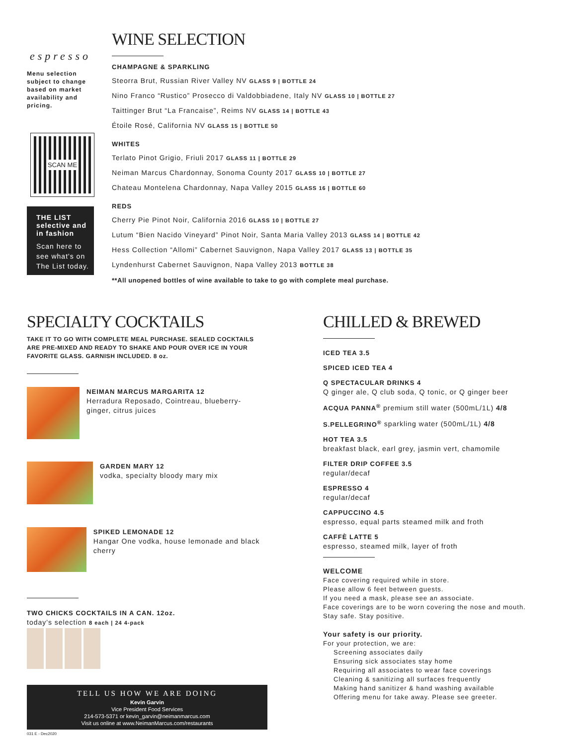espresso
Menu selection subject to change based on market availability and pricing.
SCAN ME
THE LIST selective and in fashion
Scan here to see what's on The List today.
WINE SELECTION
CHAMPAGNE & SPARKLING
Steorra Brut, Russian River Valley NV GLASS 9 | BOTTLE 24
Nino Franco “Rustico” Prosecco di Valdobbiadene, Italy NV GLASS 10 | BOTTLE 27
Taittinger Brut “La Francaise”, Reims NV GLASS 14 | BOTTLE 43
Étoile Rosé, California NV GLASS 15 | BOTTLE 50
WHITES
Terlato Pinot Grigio, Friuli 2017 GLASS 11 | BOTTLE 29
Neiman Marcus Chardonnay, Sonoma County 2017 GLASS 10 | BOTTLE 27
Chateau Montelena Chardonnay, Napa Valley 2015 GLASS 16 | BOTTLE 60
REDS
Cherry Pie Pinot Noir, California 2016 GLASS 10 | BOTTLE 27
Lutum “Bien Nacido Vineyard” Pinot Noir, Santa Maria Valley 2013 GLASS 14 | BOTTLE 42
Hess Collection “Allomi” Cabernet Sauvignon, Napa Valley 2017 GLASS 13 | BOTTLE 35
Lyndenhurst Cabernet Sauvignon, Napa Valley 2013 BOTTLE 38
**All unopened bottles of wine available to take to go with complete meal purchase.
SPECIALTY COCKTAILS
TAKE IT TO GO WITH COMPLETE MEAL PURCHASE. SEALED COCKTAILS ARE PRE-MIXED AND READY TO SHAKE AND POUR OVER ICE IN YOUR FAVORITE GLASS. GARNISH INCLUDED. 8 oz.
NEIMAN MARCUS MARGARITA 12
Herradura Reposado, Cointreau, blueberry-ginger, citrus juices
GARDEN MARY 12
vodka, specialty bloody mary mix
SPIKED LEMONADE 12
Hangar One vodka, house lemonade and black cherry
TWO CHICKS COCKTAILS IN A CAN. 12oz.
today's selection 8 each | 24 4-pack
TELL US HOW WE ARE DOING
Kevin Garvin
Vice President Food Services
214-573-5371 or kevin_garvin@neimanmarcus.com
Visit us online at www.NeimanMarcus.com/restaurants
031 E - Dec2020
CHILLED & BREWED
ICED TEA 3.5
SPICED ICED TEA 4
Q SPECTACULAR DRINKS 4
Q ginger ale, Q club soda, Q tonic, or Q ginger beer
ACQUA PANNA<sup>®</sup> premium still water (500mL/1L) 4/8
S.PELLEGRINO<sup>®</sup> sparkling water (500mL/1L) 4/8
HOT TEA 3.5
breakfast black, earl grey, jasmin vert, chamomile
FILTER DRIP COFFEE 3.5
regular/decaf
ESPRESSO 4
regular/decaf
CAPPUCCINO 4.5
espresso, equal parts steamed milk and froth
CAFFÈ LATTE 5
espresso, steamed milk, layer of froth
WELCOME
Face covering required while in store.
Please allow 6 feet between guests.
If you need a mask, please see an associate.
Face coverings are to be worn covering the nose and mouth.
Stay safe. Stay positive.
Your safety is our priority.
For your protection, we are:
Screening associates daily
Ensuring sick associates stay home
Requiring all associates to wear face coverings
Cleaning & sanitizing all surfaces frequently
Making hand sanitizer & hand washing available
Offering menu for take away. Please see greeter.